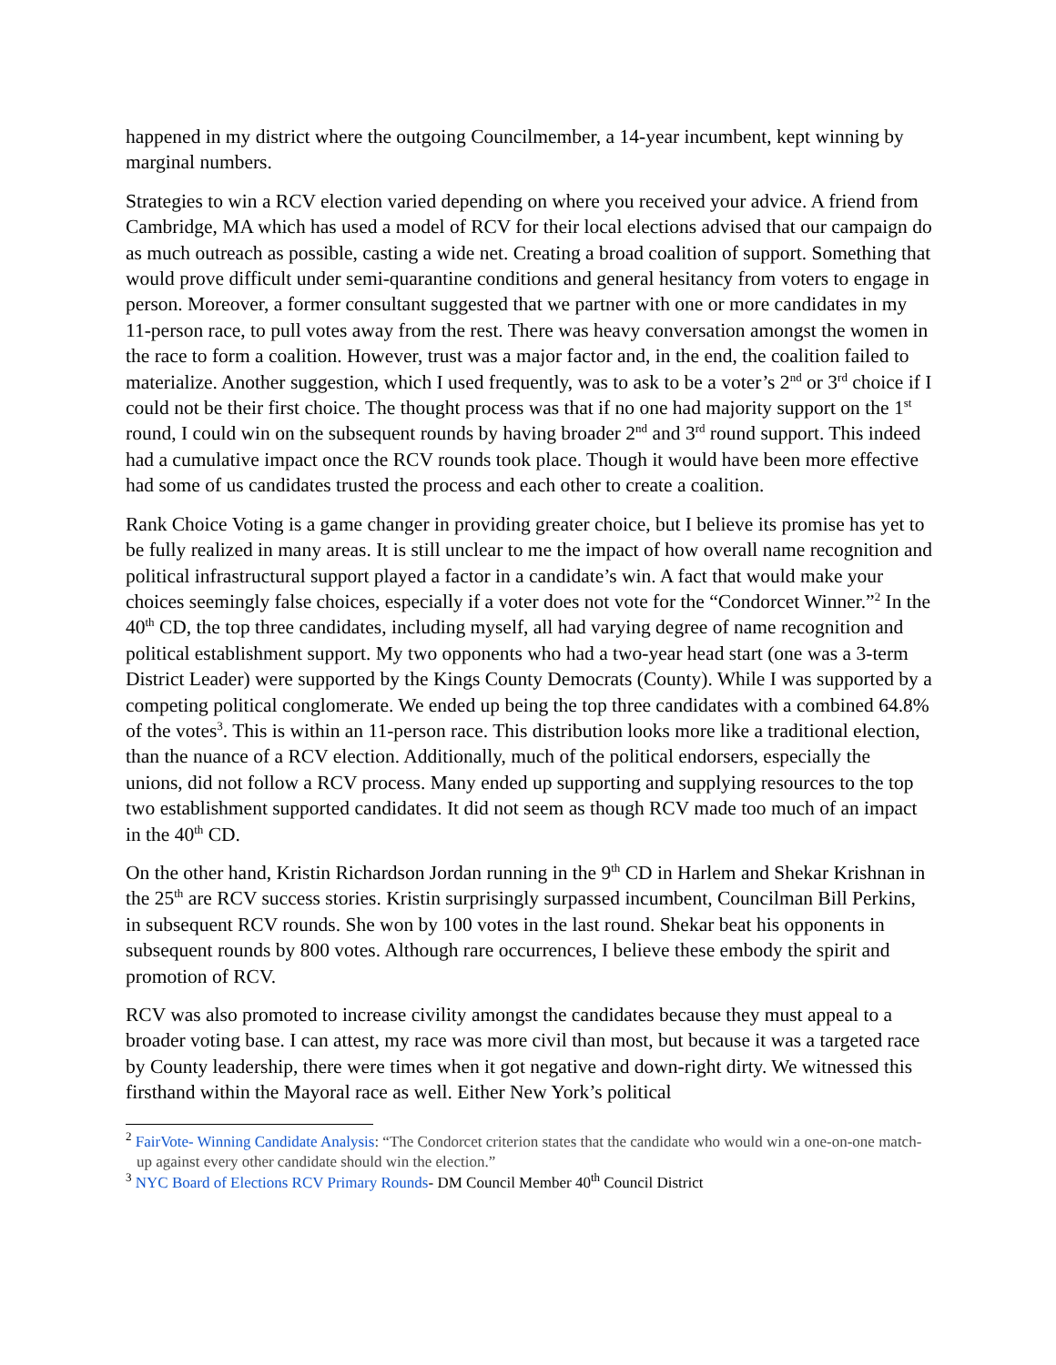happened in my district where the outgoing Councilmember, a 14-year incumbent, kept winning by marginal numbers.
Strategies to win a RCV election varied depending on where you received your advice. A friend from Cambridge, MA which has used a model of RCV for their local elections advised that our campaign do as much outreach as possible, casting a wide net. Creating a broad coalition of support. Something that would prove difficult under semi-quarantine conditions and general hesitancy from voters to engage in person. Moreover, a former consultant suggested that we partner with one or more candidates in my 11-person race, to pull votes away from the rest. There was heavy conversation amongst the women in the race to form a coalition. However, trust was a major factor and, in the end, the coalition failed to materialize. Another suggestion, which I used frequently, was to ask to be a voter’s 2<sup>nd</sup> or 3<sup>rd</sup> choice if I could not be their first choice. The thought process was that if no one had majority support on the 1<sup>st</sup> round, I could win on the subsequent rounds by having broader 2<sup>nd</sup> and 3<sup>rd</sup> round support. This indeed had a cumulative impact once the RCV rounds took place. Though it would have been more effective had some of us candidates trusted the process and each other to create a coalition.
Rank Choice Voting is a game changer in providing greater choice, but I believe its promise has yet to be fully realized in many areas. It is still unclear to me the impact of how overall name recognition and political infrastructural support played a factor in a candidate’s win. A fact that would make your choices seemingly false choices, especially if a voter does not vote for the “Condorcet Winner.”<sup>2</sup> In the 40<sup>th</sup> CD, the top three candidates, including myself, all had varying degree of name recognition and political establishment support. My two opponents who had a two-year head start (one was a 3-term District Leader) were supported by the Kings County Democrats (County). While I was supported by a competing political conglomerate. We ended up being the top three candidates with a combined 64.8% of the votes<sup>3</sup>. This is within an 11-person race. This distribution looks more like a traditional election, than the nuance of a RCV election. Additionally, much of the political endorsers, especially the unions, did not follow a RCV process. Many ended up supporting and supplying resources to the top two establishment supported candidates. It did not seem as though RCV made too much of an impact in the 40<sup>th</sup> CD.
On the other hand, Kristin Richardson Jordan running in the 9<sup>th</sup> CD in Harlem and Shekar Krishnan in the 25<sup>th</sup> are RCV success stories. Kristin surprisingly surpassed incumbent, Councilman Bill Perkins, in subsequent RCV rounds. She won by 100 votes in the last round. Shekar beat his opponents in subsequent rounds by 800 votes. Although rare occurrences, I believe these embody the spirit and promotion of RCV.
RCV was also promoted to increase civility amongst the candidates because they must appeal to a broader voting base. I can attest, my race was more civil than most, but because it was a targeted race by County leadership, there were times when it got negative and down-right dirty. We witnessed this firsthand within the Mayoral race as well. Either New York’s political
<sup>2</sup> FairVote- Winning Candidate Analysis: “The Condorcet criterion states that the candidate who would win a one-on-one match-up against every other candidate should win the election.”
<sup>3</sup> NYC Board of Elections RCV Primary Rounds- DM Council Member 40<sup>th</sup> Council District